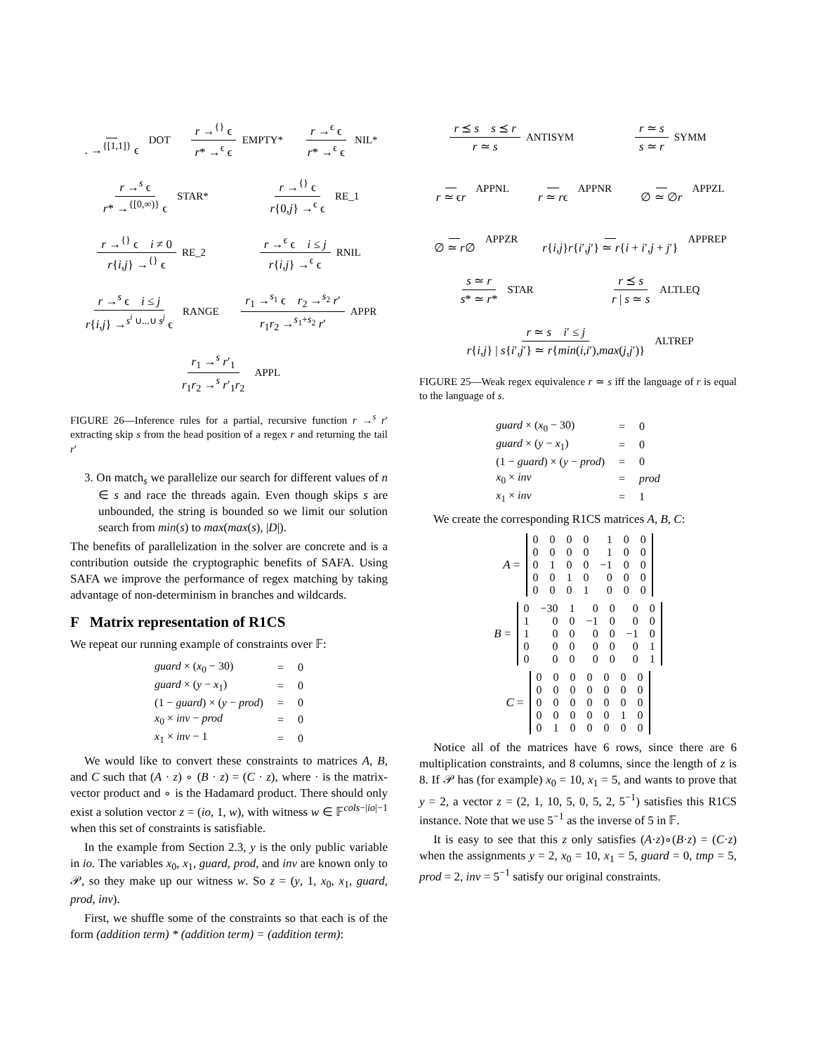. →<sup>{[1,1]}</sup> ϵ DOT r →<sup>{}</sup> ϵ r* →<sup>ϵ</sup> ϵ EMPTY* r →<sup>ϵ</sup> ϵ r* →<sup>ϵ</sup> ϵ NIL*
r →<sup>s</sup> ϵ r* →<sup>{[0,∞)}</sup> ϵ STAR* r →<sup>{}</sup> ϵ r{0,j} →<sup>ϵ</sup> ϵ RE_1
r →<sup>{}</sup> ϵ i ≠ 0 r{i,j} →<sup>{}</sup> ϵ RE_2 r →<sup>ϵ</sup> ϵ i ≤ j r{i,j} →<sup>ϵ</sup> ϵ RNIL
r →<sup>s</sup> ϵ i ≤ j r{i,j} →<sup>s<sup>i</sup> ∪...∪ s<sup>j</sup></sup> ϵ RANGE r<sub>1</sub> →<sup>s<sub>1</sub></sup> ϵ r<sub>2</sub> →<sup>s<sub>2</sub></sup> r′ r<sub>1</sub>r<sub>2</sub> →<sup>s<sub>1</sub>+s<sub>2</sub></sup> r′ APPR
r<sub>1</sub> →<sup>s</sup> r′<sub>1</sub> r<sub>1</sub>r<sub>2</sub> →<sup>s</sup> r′<sub>1</sub>r<sub>2</sub> APPL
FIGURE 26—Inference rules for a partial, recursive function r →<sup>s</sup> r′ extracting skip s from the head position of a regex r and returning the tail r′
3. On match<sub>s</sub> we parallelize our search for different values of n ∈ s and race the threads again. Even though skips s are unbounded, the string is bounded so we limit our solution search from min(s) to max(max(s), |D|).
The benefits of parallelization in the solver are concrete and is a contribution outside the cryptographic benefits of SAFA. Using SAFA we improve the performance of regex matching by taking advantage of non-determinism in branches and wildcards.
F Matrix representation of R1CS
We repeat our running example of constraints over 𝔽:
| guard × ( x<sub>0</sub> − 30) | = | 0 |
| guard × ( y − x<sub>1</sub>) | = | 0 |
| (1 − guard ) × ( y − prod ) | = | 0 |
| x<sub>0</sub> × inv − prod | = | 0 |
| x<sub>1</sub> × inv − 1 | = | 0 |
We would like to convert these constraints to matrices A, B, and C such that (A · z) ∘ (B · z) = (C · z), where · is the matrix-vector product and ∘ is the Hadamard product. There should only exist a solution vector z = (io, 1, w), with witness w ∈ 𝔽<sup>cols−|io|−1</sup> when this set of constraints is satisfiable.
In the example from Section 2.3, y is the only public variable in io. The variables x<sub>0</sub>, x<sub>1</sub>, guard, prod, and inv are known only to 𝒫, so they make up our witness w. So z = (y, 1, x<sub>0</sub>, x<sub>1</sub>, guard, prod, inv).
First, we shuffle some of the constraints so that each is of the form (addition term) * (addition term) = (addition term):
r ⪯ s s ⪯ r r ≃ s ANTISYM r ≃ s s ≃ r SYMM
r ≃ ϵr APPNL r ≃ rϵ APPNR ∅ ≃ ∅r APPZL
∅ ≃ r∅ APPZR r{i,j}r{i′,j′} ≃ r{i + i′,j + j′} APPREP
s ≃ r s* ≃ r* STAR r ⪯ s r | s ≃ s ALTLEQ
r ≃ s i′ ≤ j r{i,j} | s{i′,j′} ≃ r{min(i,i′),max(j,j′)} ALTREP
FIGURE 25—Weak regex equivalence r ≃ s iff the language of r is equal to the language of s.
| guard × ( x<sub>0</sub> − 30) | = | 0 |
| guard × ( y − x<sub>1</sub>) | = | 0 |
| (1 − guard ) × ( y − prod ) | = | 0 |
| x<sub>0</sub> × inv | = | prod |
| x<sub>1</sub> × inv | = | 1 |
We create the corresponding R1CS matrices A, B, C:
A =
| 0 | 0 | 0 | 0 | 1 | 0 | 0 |
| 0 | 0 | 0 | 0 | 1 | 0 | 0 |
| 0 | 1 | 0 | 0 | −1 | 0 | 0 |
| 0 | 0 | 1 | 0 | 0 | 0 | 0 |
| 0 | 0 | 0 | 1 | 0 | 0 | 0 |
B =
| 0 | −30 | 1 | 0 | 0 | 0 | 0 |
| 1 | 0 | 0 | −1 | 0 | 0 | 0 |
| 1 | 0 | 0 | 0 | 0 | −1 | 0 |
| 0 | 0 | 0 | 0 | 0 | 0 | 1 |
| 0 | 0 | 0 | 0 | 0 | 0 | 1 |
C =
| 0 | 0 | 0 | 0 | 0 | 0 | 0 |
| 0 | 0 | 0 | 0 | 0 | 0 | 0 |
| 0 | 0 | 0 | 0 | 0 | 0 | 0 |
| 0 | 0 | 0 | 0 | 0 | 1 | 0 |
| 0 | 1 | 0 | 0 | 0 | 0 | 0 |
Notice all of the matrices have 6 rows, since there are 6 multiplication constraints, and 8 columns, since the length of z is 8. If 𝒫 has (for example) x<sub>0</sub> = 10, x<sub>1</sub> = 5, and wants to prove that y = 2, a vector z = (2, 1, 10, 5, 0, 5, 2, 5<sup>−1</sup>) satisfies this R1CS instance. Note that we use 5<sup>−1</sup> as the inverse of 5 in 𝔽.
It is easy to see that this z only satisfies (A·z)∘(B·z) = (C·z) when the assignments y = 2, x<sub>0</sub> = 10, x<sub>1</sub> = 5, guard = 0, tmp = 5, prod = 2, inv = 5<sup>−1</sup> satisfy our original constraints.